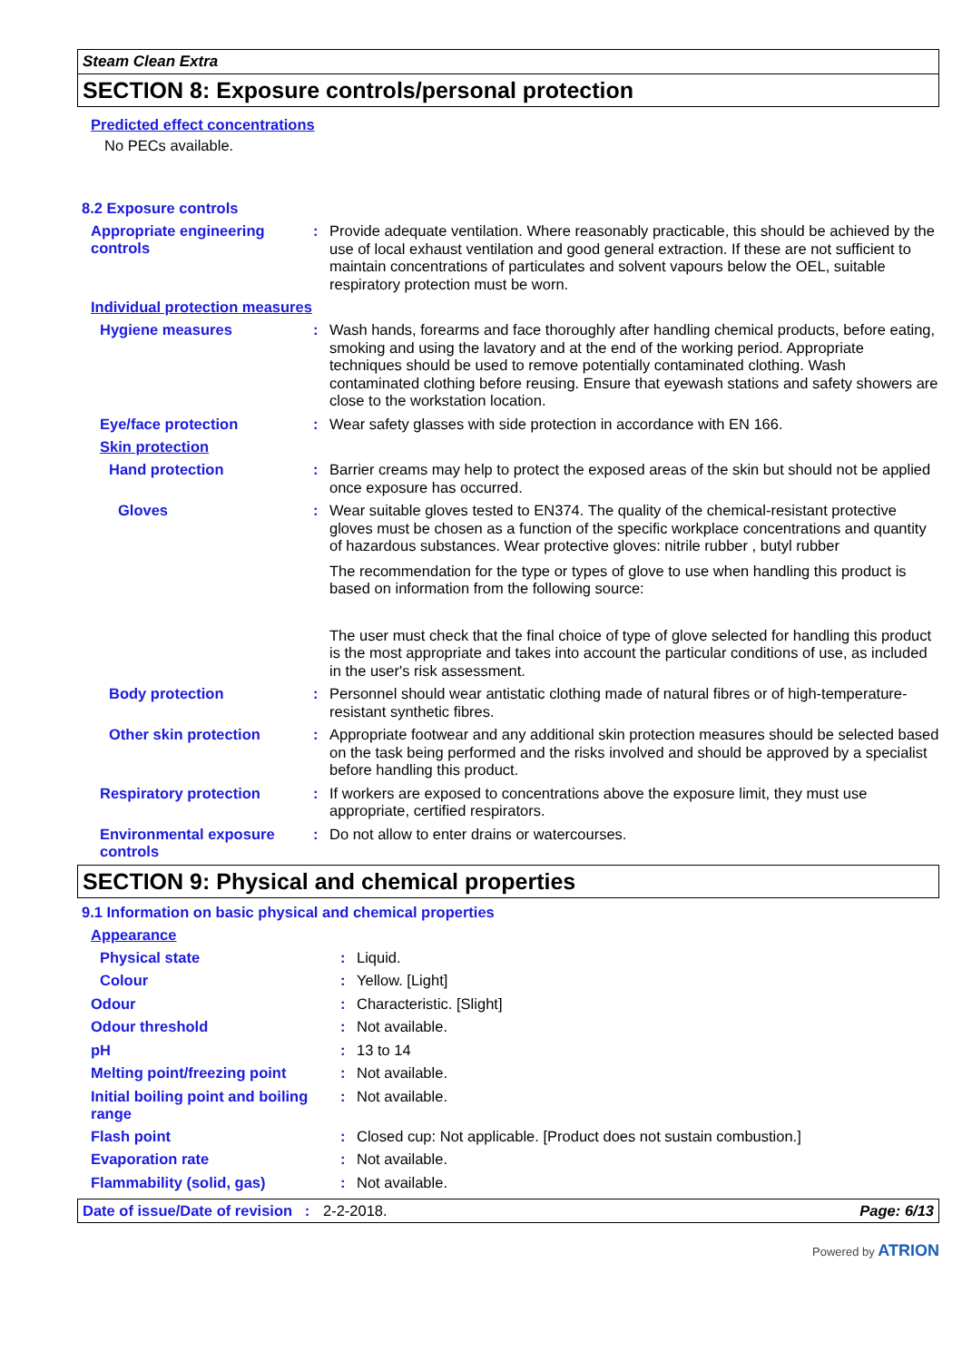Steam Clean Extra
SECTION 8: Exposure controls/personal protection
Predicted effect concentrations
No PECs available.
8.2 Exposure controls
Appropriate engineering controls
:
Provide adequate ventilation. Where reasonably practicable, this should be achieved by the use of local exhaust ventilation and good general extraction. If these are not sufficient to maintain concentrations of particulates and solvent vapours below the OEL, suitable respiratory protection must be worn.
Individual protection measures
Hygiene measures :
Wash hands, forearms and face thoroughly after handling chemical products, before eating, smoking and using the lavatory and at the end of the working period. Appropriate techniques should be used to remove potentially contaminated clothing. Wash contaminated clothing before reusing. Ensure that eyewash stations and safety showers are close to the workstation location.
Eye/face protection :
Wear safety glasses with side protection in accordance with EN 166.
Skin protection
Hand protection :
Barrier creams may help to protect the exposed areas of the skin but should not be applied once exposure has occurred.
Gloves :
Wear suitable gloves tested to EN374. The quality of the chemical-resistant protective gloves must be chosen as a function of the specific workplace concentrations and quantity of hazardous substances. Wear protective gloves: nitrile rubber , butyl rubber
The recommendation for the type or types of glove to use when handling this product is based on information from the following source:
The user must check that the final choice of type of glove selected for handling this product is the most appropriate and takes into account the particular conditions of use, as included in the user's risk assessment.
Body protection :
Personnel should wear antistatic clothing made of natural fibres or of high-temperature-resistant synthetic fibres.
Other skin protection :
Appropriate footwear and any additional skin protection measures should be selected based on the task being performed and the risks involved and should be approved by a specialist before handling this product.
Respiratory protection :
If workers are exposed to concentrations above the exposure limit, they must use appropriate, certified respirators.
Environmental exposure controls
:
Do not allow to enter drains or watercourses.
SECTION 9: Physical and chemical properties
9.1 Information on basic physical and chemical properties
Appearance
Physical state :
Liquid.
Colour :
Yellow. [Light]
Odour :
Characteristic. [Slight]
Odour threshold :
Not available.
pH :
13 to 14
Melting point/freezing point
:
Not available.
Initial boiling point and boiling range
:
Not available.
Flash point :
Closed cup: Not applicable. [Product does not sustain combustion.]
Evaporation rate :
Not available.
Flammability (solid, gas) :
Not available.
Date of issue/Date of revision : 2-2-2018. Page: 6/13
Powered by ATRION